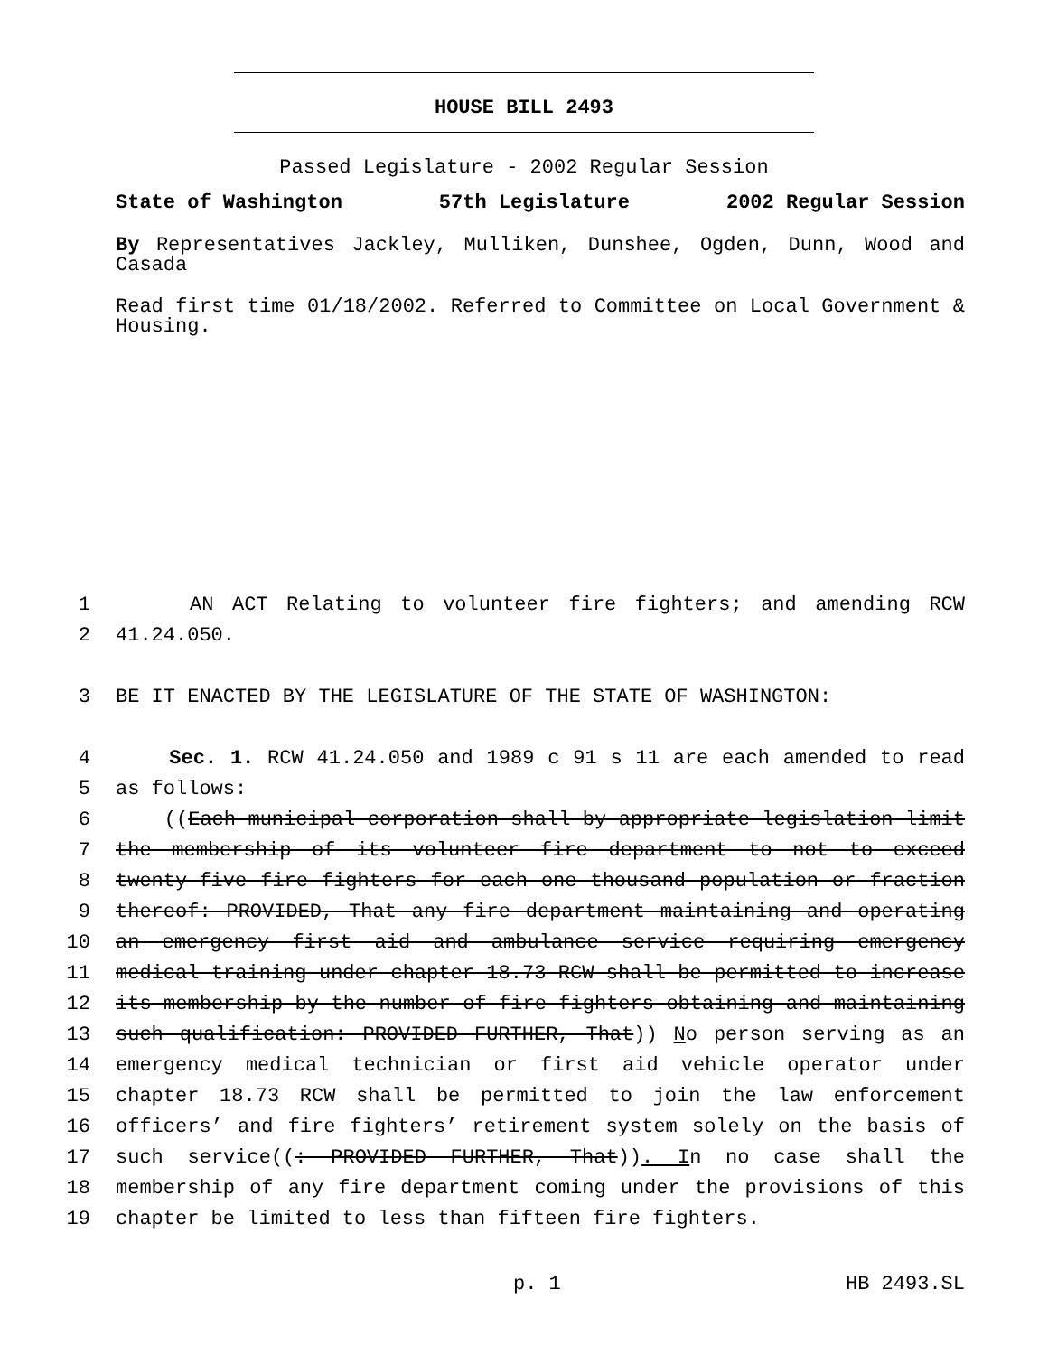HOUSE BILL 2493
Passed Legislature - 2002 Regular Session
State of Washington 57th Legislature 2002 Regular Session
By Representatives Jackley, Mulliken, Dunshee, Ogden, Dunn, Wood and Casada
Read first time 01/18/2002. Referred to Committee on Local Government & Housing.
1 AN ACT Relating to volunteer fire fighters; and amending RCW
2 41.24.050.
3 BE IT ENACTED BY THE LEGISLATURE OF THE STATE OF WASHINGTON:
4 Sec. 1. RCW 41.24.050 and 1989 c 91 s 11 are each amended to read
5 as follows:
6 ((Each municipal corporation shall by appropriate legislation limit
7 the membership of its volunteer fire department to not to exceed
8 twenty-five fire fighters for each one thousand population or fraction
9 thereof: PROVIDED, That any fire department maintaining and operating
10 an emergency first aid and ambulance service requiring emergency
11 medical training under chapter 18.73 RCW shall be permitted to increase
12 its membership by the number of fire fighters obtaining and maintaining
13 such qualification: PROVIDED FURTHER, That)) No person serving as an
14 emergency medical technician or first aid vehicle operator under
15 chapter 18.73 RCW shall be permitted to join the law enforcement
16 officers’ and fire fighters’ retirement system solely on the basis of
17 such service((: PROVIDED FURTHER, That)). In no case shall the
18 membership of any fire department coming under the provisions of this
19 chapter be limited to less than fifteen fire fighters.
p. 1 HB 2493.SL